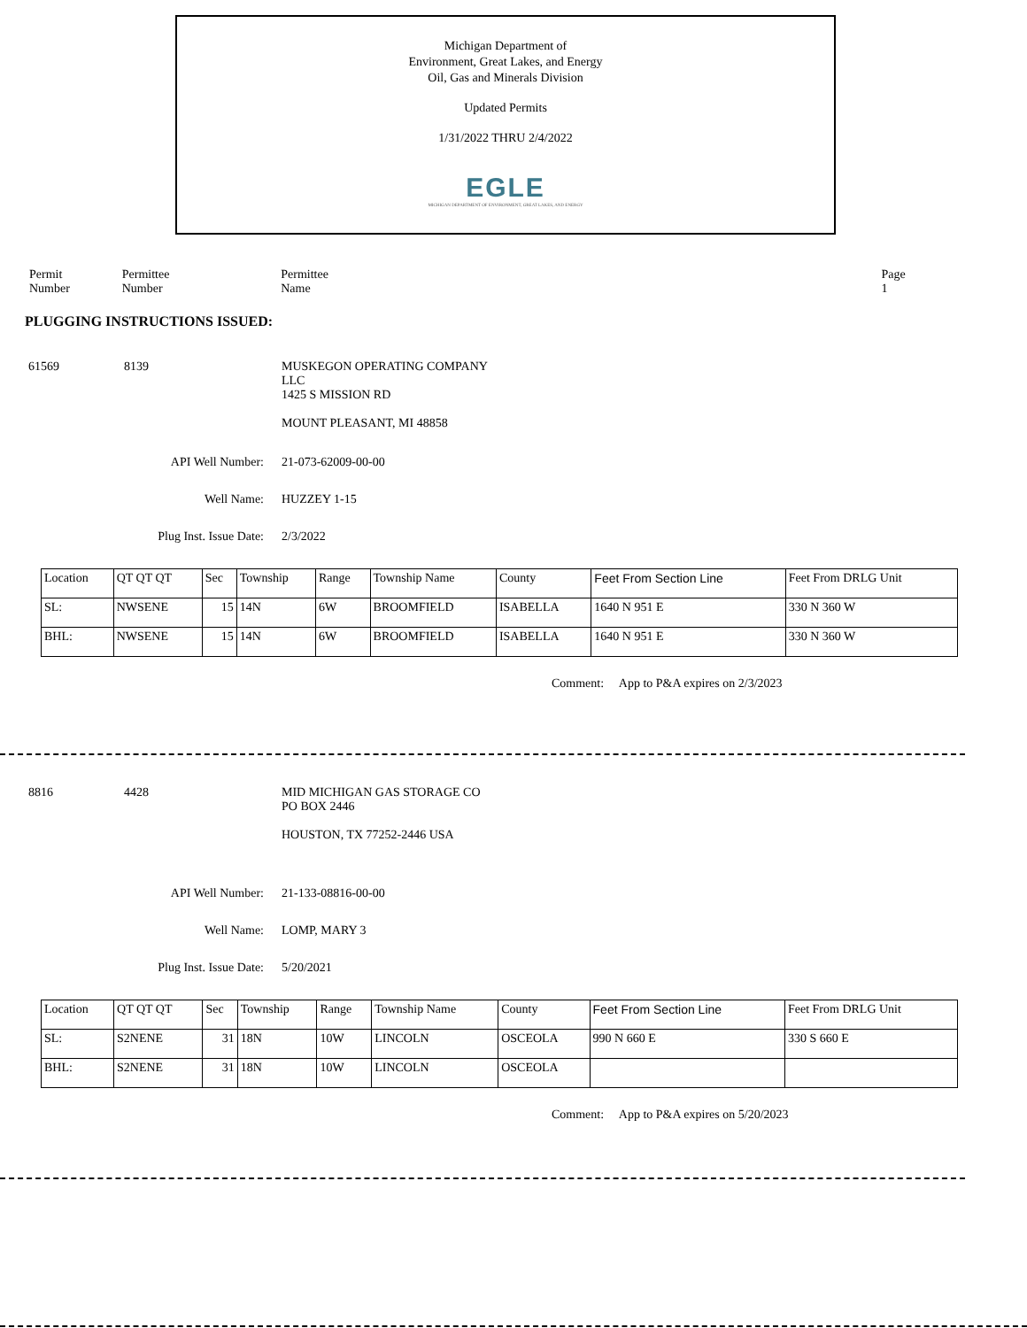Michigan Department of
Environment, Great Lakes, and Energy
Oil, Gas and Minerals Division
Updated Permits
1/31/2022 THRU 2/4/2022
EGLE
MICHIGAN DEPARTMENT OF ENVIRONMENT, GREAT LAKES, AND ENERGY
Permit
Number
Permittee
Number
Permittee
Name
Page 1
PLUGGING INSTRUCTIONS ISSUED:
61569 8139 MUSKEGON OPERATING COMPANY
LLC
1425 S MISSION RD
MOUNT PLEASANT, MI 48858
API Well Number: 21-073-62009-00-00
Well Name: HUZZEY 1-15
Plug Inst. Issue Date: 2/3/2022
| Location | QT QT QT | Sec | Township | Range | Township Name | County | Feet From Section Line | Feet From DRLG Unit |
| --- | --- | --- | --- | --- | --- | --- | --- | --- |
| SL: | NWSENE | 15 | 14N | 6W | BROOMFIELD | ISABELLA | 1640 N 951 E | 330 N 360 W |
| BHL: | NWSENE | 15 | 14N | 6W | BROOMFIELD | ISABELLA | 1640 N 951 E | 330 N 360 W |
Comment: App to P&A expires on 2/3/2023
8816 4428 MID MICHIGAN GAS STORAGE CO
PO BOX 2446
HOUSTON, TX 77252-2446 USA
API Well Number: 21-133-08816-00-00
Well Name: LOMP, MARY 3
Plug Inst. Issue Date: 5/20/2021
| Location | QT QT QT | Sec | Township | Range | Township Name | County | Feet From Section Line | Feet From DRLG Unit |
| --- | --- | --- | --- | --- | --- | --- | --- | --- |
| SL: | S2NENE | 31 | 18N | 10W | LINCOLN | OSCEOLA | 990 N 660 E | 330 S 660 E |
| BHL: | S2NENE | 31 | 18N | 10W | LINCOLN | OSCEOLA | | |
Comment: App to P&A expires on 5/20/2023